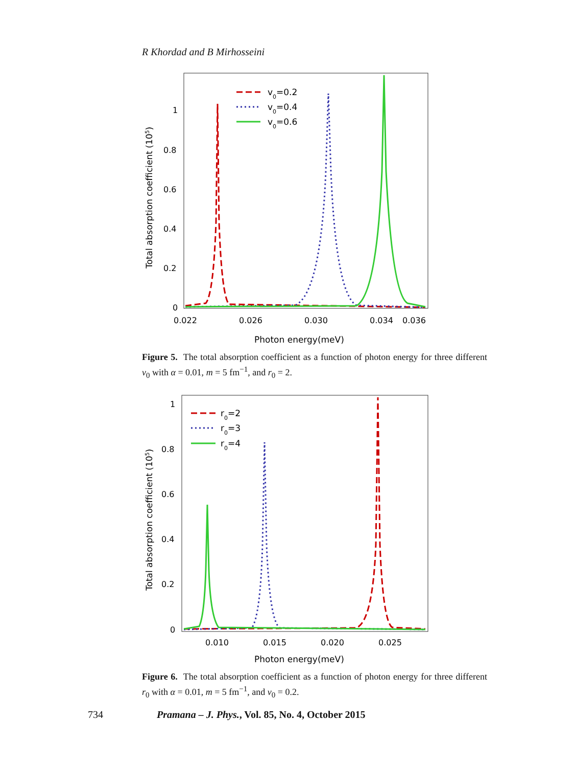R Khordad and B Mirhosseini
Total absorption coefficient (105)
1
0.8
0.6
0.4
0.2
0
0.022
0.026
0.030
0.034
0.036
Photon energy(meV)
v0=0.2
v0=0.4
v0=0.6
Figure 5. The total absorption coefficient as a function of photon energy for three different v<sub>0</sub> with α = 0.01, m = 5 fm<sup>−1</sup>, and r<sub>0</sub> = 2.
Total absorption coefficient (105)
1
0.8
0.6
0.4
0.2
0
0.010
0.015
0.020
0.025
Photon energy(meV)
r0=2
r0=3
r0=4
Figure 6. The total absorption coefficient as a function of photon energy for three different r<sub>0</sub> with α = 0.01, m = 5 fm<sup>−1</sup>, and v<sub>0</sub> = 0.2.
734 Pramana – J. Phys., Vol. 85, No. 4, October 2015